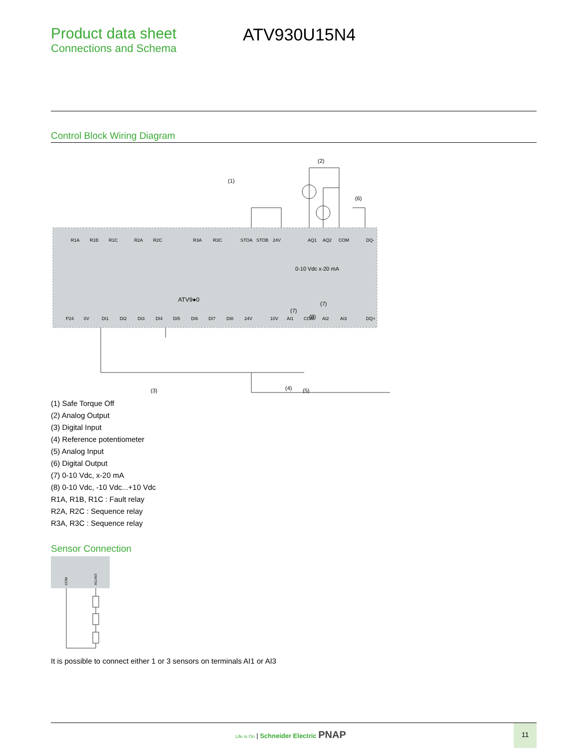Product data sheet
Connections and Schema
ATV930U15N4
Control Block Wiring Diagram
(1)
(2)
(6)
ATV9●0
0-10 Vdc x-20 mA
(7)
(7)
(8)
(3)
(4)
(5)
R1A
R1B
R1C
R2A
R2C
R3A
R3C
STOA
STOB
24V
AQ1
AQ2
COM
DQ-
P24
0V
DI1
DI2
DI3
DI4
DI5
DI6
DI7
DI8
24V
10V
AI1
COM
AI2
AI3
DQ+
(1) Safe Torque Off
(2) Analog Output
(3) Digital Input
(4) Reference potentiometer
(5) Analog Input
(6) Digital Output
(7) 0-10 Vdc, x-20 mA
(8) 0-10 Vdc, -10 Vdc...+10 Vdc
R1A, R1B, R1C : Fault relay
R2A, R2C : Sequence relay
R3A, R3C : Sequence relay
Sensor Connection
COM
AI1/AI3
It is possible to connect either 1 or 3 sensors on terminals AI1 or AI3
Life Is On | Schneider Electric PNAP
11